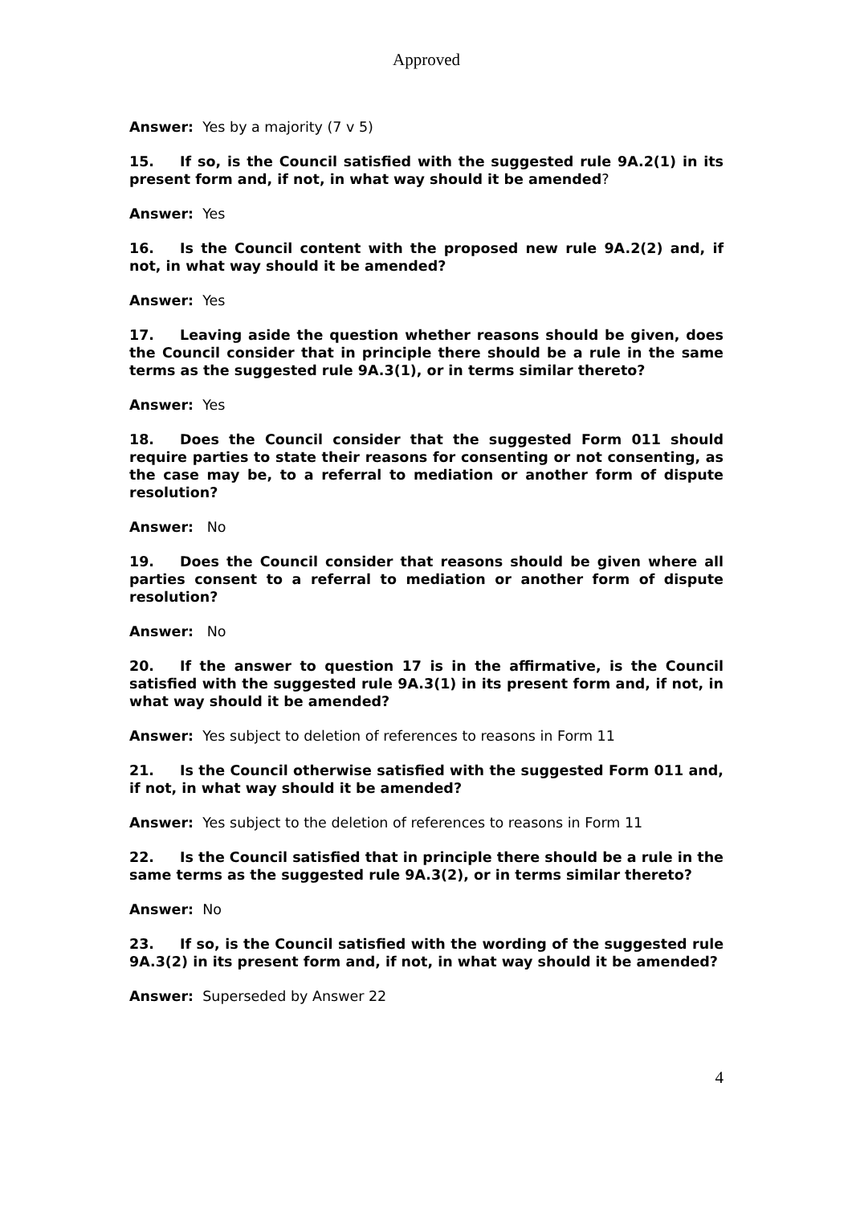Approved
Answer: Yes by a majority (7 v 5)
15. If so, is the Council satisfied with the suggested rule 9A.2(1) in its present form and, if not, in what way should it be amended?
Answer: Yes
16. Is the Council content with the proposed new rule 9A.2(2) and, if not, in what way should it be amended?
Answer: Yes
17. Leaving aside the question whether reasons should be given, does the Council consider that in principle there should be a rule in the same terms as the suggested rule 9A.3(1), or in terms similar thereto?
Answer: Yes
18. Does the Council consider that the suggested Form 011 should require parties to state their reasons for consenting or not consenting, as the case may be, to a referral to mediation or another form of dispute resolution?
Answer: No
19. Does the Council consider that reasons should be given where all parties consent to a referral to mediation or another form of dispute resolution?
Answer: No
20. If the answer to question 17 is in the affirmative, is the Council satisfied with the suggested rule 9A.3(1) in its present form and, if not, in what way should it be amended?
Answer: Yes subject to deletion of references to reasons in Form 11
21. Is the Council otherwise satisfied with the suggested Form 011 and, if not, in what way should it be amended?
Answer: Yes subject to the deletion of references to reasons in Form 11
22. Is the Council satisfied that in principle there should be a rule in the same terms as the suggested rule 9A.3(2), or in terms similar thereto?
Answer: No
23. If so, is the Council satisfied with the wording of the suggested rule 9A.3(2) in its present form and, if not, in what way should it be amended?
Answer: Superseded by Answer 22
4